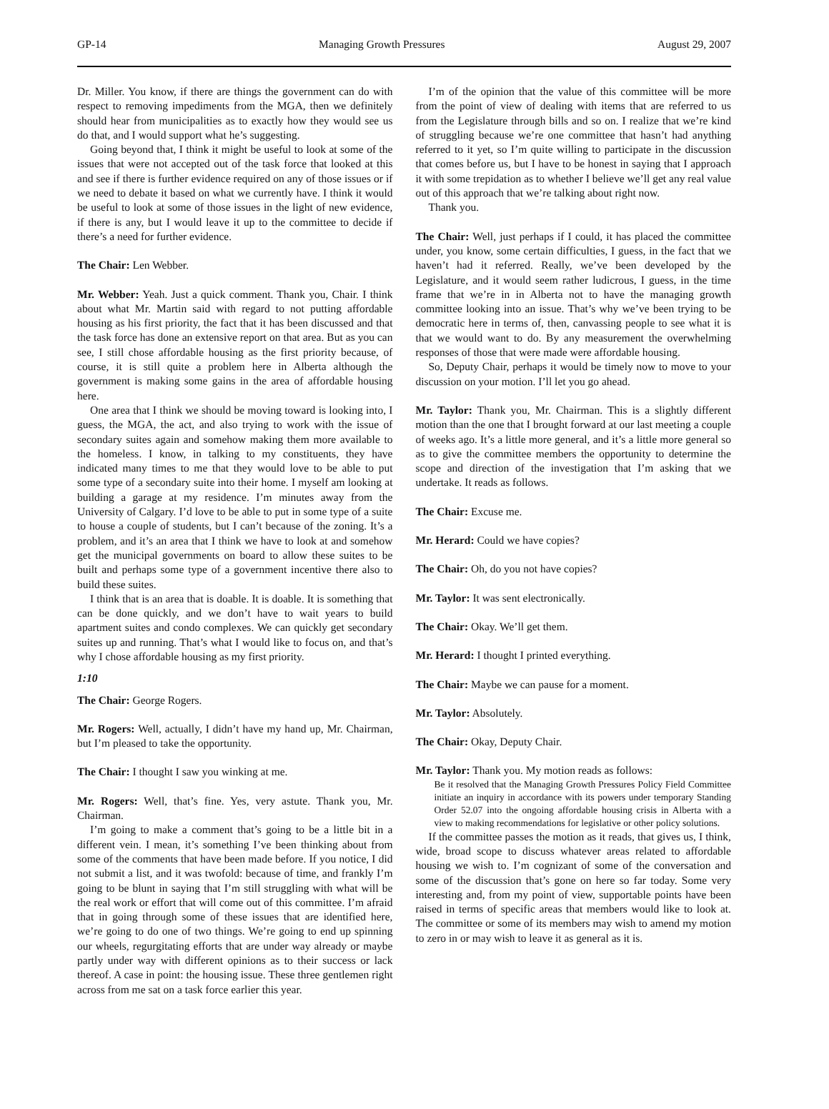GP-14 Managing Growth Pressures August 29, 2007
Dr. Miller. You know, if there are things the government can do with respect to removing impediments from the MGA, then we definitely should hear from municipalities as to exactly how they would see us do that, and I would support what he’s suggesting.
Going beyond that, I think it might be useful to look at some of the issues that were not accepted out of the task force that looked at this and see if there is further evidence required on any of those issues or if we need to debate it based on what we currently have. I think it would be useful to look at some of those issues in the light of new evidence, if there is any, but I would leave it up to the committee to decide if there’s a need for further evidence.
The Chair: Len Webber.
Mr. Webber: Yeah. Just a quick comment. Thank you, Chair. I think about what Mr. Martin said with regard to not putting affordable housing as his first priority, the fact that it has been discussed and that the task force has done an extensive report on that area. But as you can see, I still chose affordable housing as the first priority because, of course, it is still quite a problem here in Alberta although the government is making some gains in the area of affordable housing here.
One area that I think we should be moving toward is looking into, I guess, the MGA, the act, and also trying to work with the issue of secondary suites again and somehow making them more available to the homeless. I know, in talking to my constituents, they have indicated many times to me that they would love to be able to put some type of a secondary suite into their home. I myself am looking at building a garage at my residence. I’m minutes away from the University of Calgary. I’d love to be able to put in some type of a suite to house a couple of students, but I can’t because of the zoning. It’s a problem, and it’s an area that I think we have to look at and somehow get the municipal governments on board to allow these suites to be built and perhaps some type of a government incentive there also to build these suites.
I think that is an area that is doable. It is doable. It is something that can be done quickly, and we don’t have to wait years to build apartment suites and condo complexes. We can quickly get secondary suites up and running. That’s what I would like to focus on, and that’s why I chose affordable housing as my first priority.
1:10
The Chair: George Rogers.
Mr. Rogers: Well, actually, I didn’t have my hand up, Mr. Chairman, but I’m pleased to take the opportunity.
The Chair: I thought I saw you winking at me.
Mr. Rogers: Well, that’s fine. Yes, very astute. Thank you, Mr. Chairman.
I’m going to make a comment that’s going to be a little bit in a different vein. I mean, it’s something I’ve been thinking about from some of the comments that have been made before. If you notice, I did not submit a list, and it was twofold: because of time, and frankly I’m going to be blunt in saying that I’m still struggling with what will be the real work or effort that will come out of this committee. I’m afraid that in going through some of these issues that are identified here, we’re going to do one of two things. We’re going to end up spinning our wheels, regurgitating efforts that are under way already or maybe partly under way with different opinions as to their success or lack thereof. A case in point: the housing issue. These three gentlemen right across from me sat on a task force earlier this year.
I’m of the opinion that the value of this committee will be more from the point of view of dealing with items that are referred to us from the Legislature through bills and so on. I realize that we’re kind of struggling because we’re one committee that hasn’t had anything referred to it yet, so I’m quite willing to participate in the discussion that comes before us, but I have to be honest in saying that I approach it with some trepidation as to whether I believe we’ll get any real value out of this approach that we’re talking about right now.
Thank you.
The Chair: Well, just perhaps if I could, it has placed the committee under, you know, some certain difficulties, I guess, in the fact that we haven’t had it referred. Really, we’ve been developed by the Legislature, and it would seem rather ludicrous, I guess, in the time frame that we’re in in Alberta not to have the managing growth committee looking into an issue. That’s why we’ve been trying to be democratic here in terms of, then, canvassing people to see what it is that we would want to do. By any measurement the overwhelming responses of those that were made were affordable housing.
So, Deputy Chair, perhaps it would be timely now to move to your discussion on your motion. I’ll let you go ahead.
Mr. Taylor: Thank you, Mr. Chairman. This is a slightly different motion than the one that I brought forward at our last meeting a couple of weeks ago. It’s a little more general, and it’s a little more general so as to give the committee members the opportunity to determine the scope and direction of the investigation that I’m asking that we undertake. It reads as follows.
The Chair: Excuse me.
Mr. Herard: Could we have copies?
The Chair: Oh, do you not have copies?
Mr. Taylor: It was sent electronically.
The Chair: Okay. We’ll get them.
Mr. Herard: I thought I printed everything.
The Chair: Maybe we can pause for a moment.
Mr. Taylor: Absolutely.
The Chair: Okay, Deputy Chair.
Mr. Taylor: Thank you. My motion reads as follows:
Be it resolved that the Managing Growth Pressures Policy Field Committee initiate an inquiry in accordance with its powers under temporary Standing Order 52.07 into the ongoing affordable housing crisis in Alberta with a view to making recommendations for legislative or other policy solutions.
If the committee passes the motion as it reads, that gives us, I think, wide, broad scope to discuss whatever areas related to affordable housing we wish to. I’m cognizant of some of the conversation and some of the discussion that’s gone on here so far today. Some very interesting and, from my point of view, supportable points have been raised in terms of specific areas that members would like to look at. The committee or some of its members may wish to amend my motion to zero in or may wish to leave it as general as it is.